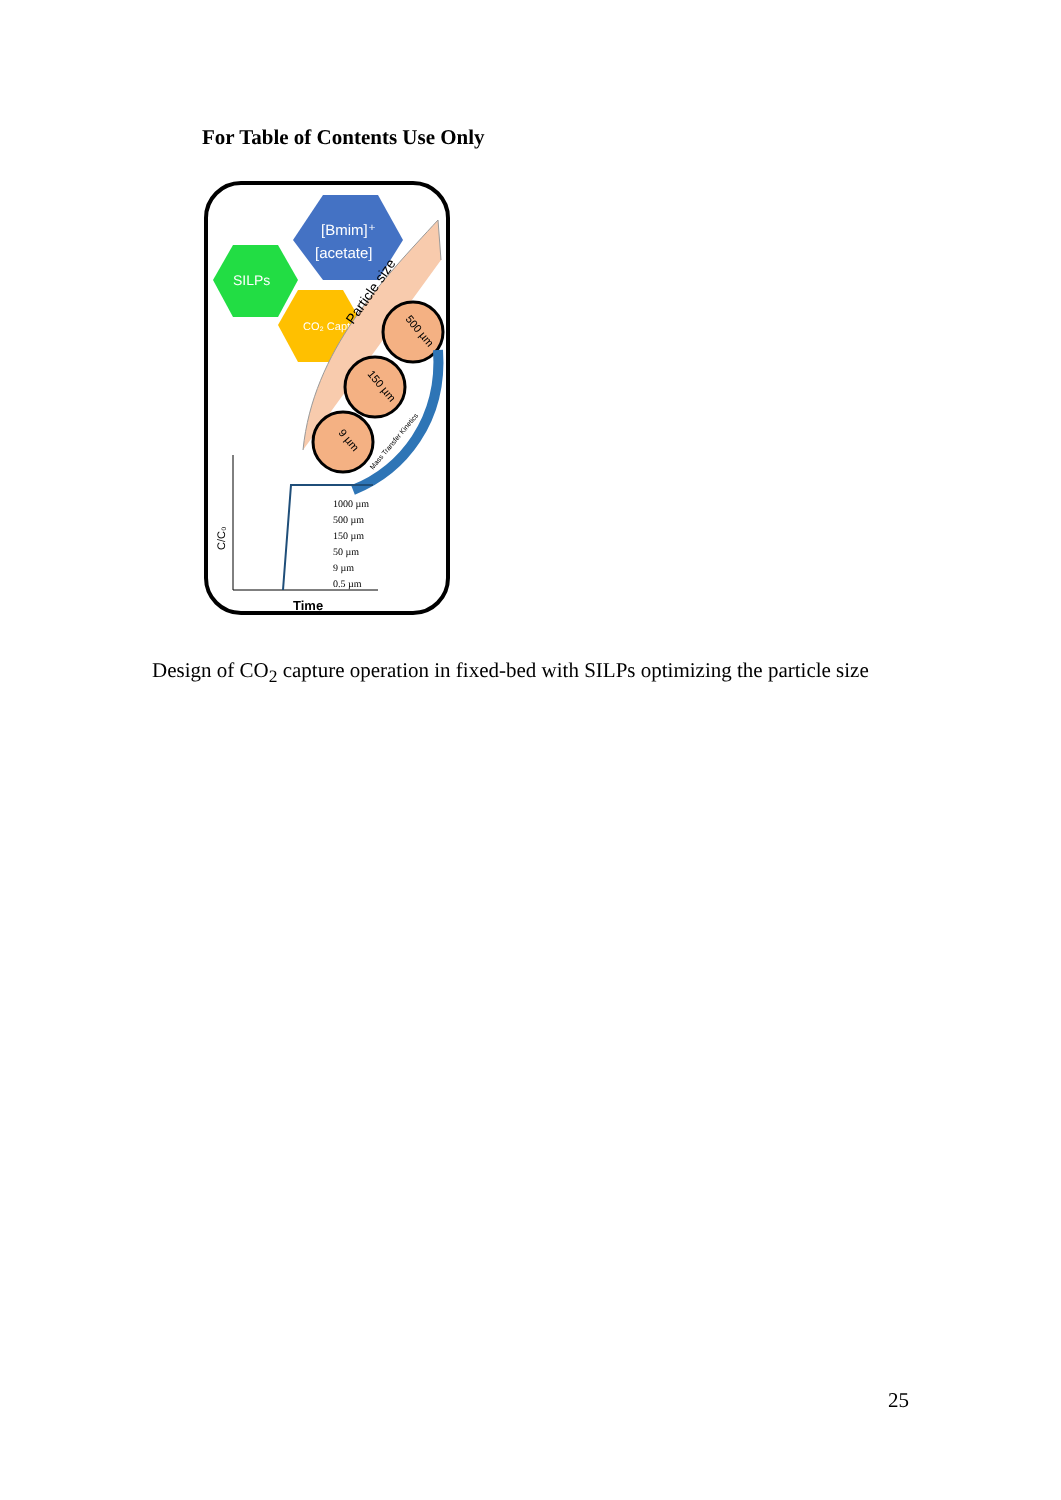For Table of Contents Use Only
[Bmim]⁺
[acetate]
SILPs
CO₂ Capture
Particle size
500 µm
150 µm
9 µm
Mass Transfer Kinetics
C/C₀
Time
1000 µm
500 µm
150 µm
50 µm
9 µm
0.5 µm
Design of CO<sub>2</sub> capture operation in fixed-bed with SILPs optimizing the particle size
25